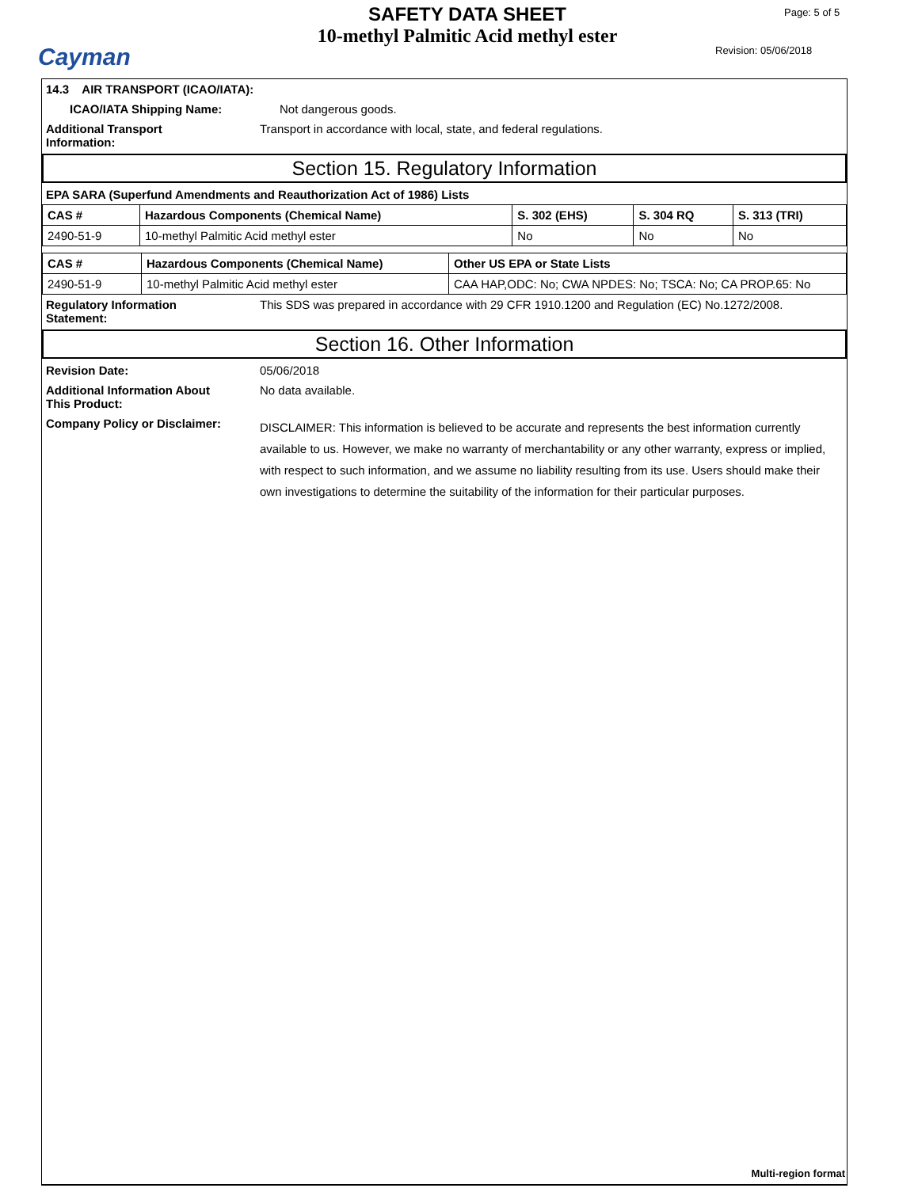Cayman
SAFETY DATA SHEET
10-methyl Palmitic Acid methyl ester
Page: 5 of 5
Revision: 05/06/2018
14.3 AIR TRANSPORT (ICAO/IATA):
ICAO/IATA Shipping Name: Not dangerous goods.
Additional Transport
Information: Transport in accordance with local, state, and federal regulations.
Section 15. Regulatory Information
EPA SARA (Superfund Amendments and Reauthorization Act of 1986) Lists
| CAS # | Hazardous Components (Chemical Name) | S. 302 (EHS) | S. 304 RQ | S. 313 (TRI) |
| --- | --- | --- | --- | --- |
| 2490-51-9 | 10-methyl Palmitic Acid methyl ester | No | No | No |
| CAS # | Hazardous Components (Chemical Name) | Other US EPA or State Lists |
| --- | --- | --- |
| 2490-51-9 | 10-methyl Palmitic Acid methyl ester | CAA HAP,ODC: No; CWA NPDES: No; TSCA: No; CA PROP.65: No |
Regulatory Information
Statement: This SDS was prepared in accordance with 29 CFR 1910.1200 and Regulation (EC) No.1272/2008.
Section 16. Other Information
Revision Date: 05/06/2018
Additional Information About
This Product: No data available.
Company Policy or Disclaimer: DISCLAIMER: This information is believed to be accurate and represents the best information currently available to us. However, we make no warranty of merchantability or any other warranty, express or implied, with respect to such information, and we assume no liability resulting from its use. Users should make their own investigations to determine the suitability of the information for their particular purposes.
Multi-region format